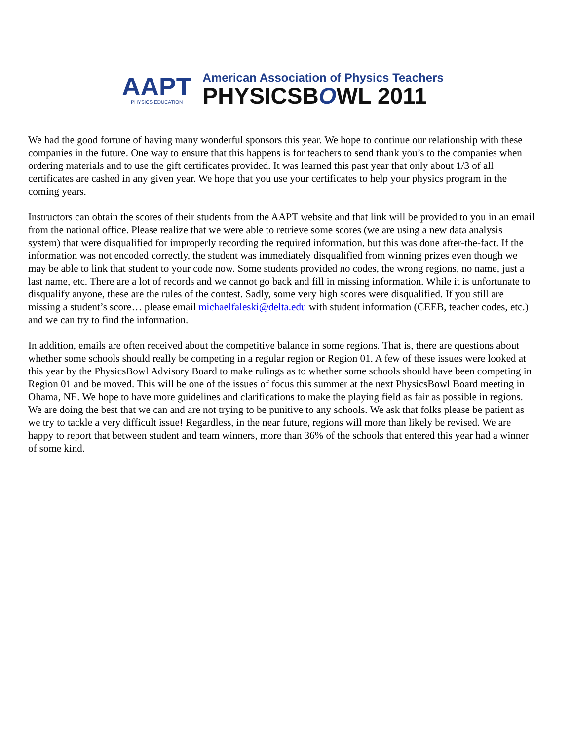AAPT
PHYSICS EDUCATION
American Association of Physics Teachers
PHYSICSBOWL 2011
We had the good fortune of having many wonderful sponsors this year. We hope to continue our relationship with these companies in the future. One way to ensure that this happens is for teachers to send thank you’s to the companies when ordering materials and to use the gift certificates provided. It was learned this past year that only about 1/3 of all certificates are cashed in any given year. We hope that you use your certificates to help your physics program in the coming years.
Instructors can obtain the scores of their students from the AAPT website and that link will be provided to you in an email from the national office. Please realize that we were able to retrieve some scores (we are using a new data analysis system) that were disqualified for improperly recording the required information, but this was done after-the-fact. If the information was not encoded correctly, the student was immediately disqualified from winning prizes even though we may be able to link that student to your code now. Some students provided no codes, the wrong regions, no name, just a last name, etc. There are a lot of records and we cannot go back and fill in missing information. While it is unfortunate to disqualify anyone, these are the rules of the contest. Sadly, some very high scores were disqualified. If you still are missing a student’s score… please email michaelfaleski@delta.edu with student information (CEEB, teacher codes, etc.) and we can try to find the information.
In addition, emails are often received about the competitive balance in some regions. That is, there are questions about whether some schools should really be competing in a regular region or Region 01. A few of these issues were looked at this year by the PhysicsBowl Advisory Board to make rulings as to whether some schools should have been competing in Region 01 and be moved. This will be one of the issues of focus this summer at the next PhysicsBowl Board meeting in Ohama, NE. We hope to have more guidelines and clarifications to make the playing field as fair as possible in regions. We are doing the best that we can and are not trying to be punitive to any schools. We ask that folks please be patient as we try to tackle a very difficult issue! Regardless, in the near future, regions will more than likely be revised. We are happy to report that between student and team winners, more than 36% of the schools that entered this year had a winner of some kind.